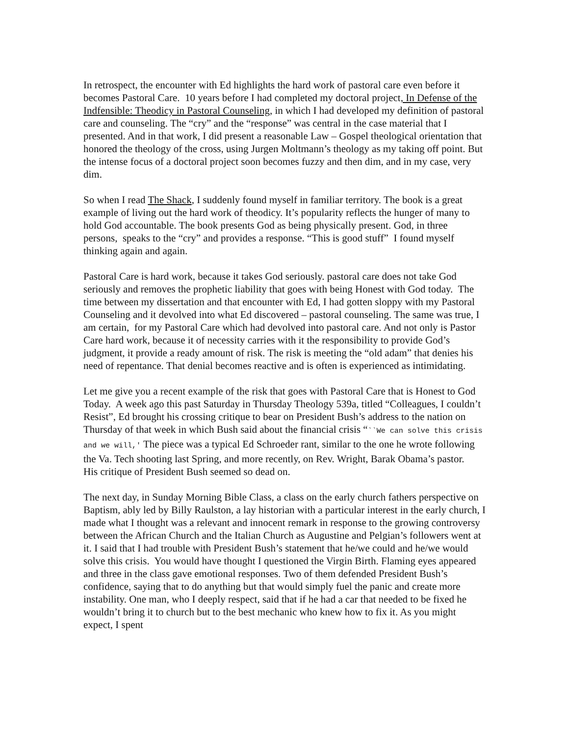In retrospect, the encounter with Ed highlights the hard work of pastoral care even before it becomes Pastoral Care. 10 years before I had completed my doctoral project, In Defense of the Indfensible: Theodicy in Pastoral Counseling, in which I had developed my definition of pastoral care and counseling. The “cry” and the “response” was central in the case material that I presented. And in that work, I did present a reasonable Law – Gospel theological orientation that honored the theology of the cross, using Jurgen Moltmann’s theology as my taking off point. But the intense focus of a doctoral project soon becomes fuzzy and then dim, and in my case, very dim.
So when I read The Shack, I suddenly found myself in familiar territory. The book is a great example of living out the hard work of theodicy. It’s popularity reflects the hunger of many to hold God accountable. The book presents God as being physically present. God, in three persons, speaks to the “cry” and provides a response. “This is good stuff” I found myself thinking again and again.
Pastoral Care is hard work, because it takes God seriously. pastoral care does not take God seriously and removes the prophetic liability that goes with being Honest with God today. The time between my dissertation and that encounter with Ed, I had gotten sloppy with my Pastoral Counseling and it devolved into what Ed discovered – pastoral counseling. The same was true, I am certain, for my Pastoral Care which had devolved into pastoral care. And not only is Pastor Care hard work, because it of necessity carries with it the responsibility to provide God’s judgment, it provide a ready amount of risk. The risk is meeting the “old adam” that denies his need of repentance. That denial becomes reactive and is often is experienced as intimidating.
Let me give you a recent example of the risk that goes with Pastoral Care that is Honest to God Today. A week ago this past Saturday in Thursday Theology 539a, titled “Colleagues, I couldn’t Resist”, Ed brought his crossing critique to bear on President Bush’s address to the nation on Thursday of that week in which Bush said about the financial crisis “``We can solve this crisis and we will,' The piece was a typical Ed Schroeder rant, similar to the one he wrote following the Va. Tech shooting last Spring, and more recently, on Rev. Wright, Barak Obama’s pastor. His critique of President Bush seemed so dead on.
The next day, in Sunday Morning Bible Class, a class on the early church fathers perspective on Baptism, ably led by Billy Raulston, a lay historian with a particular interest in the early church, I made what I thought was a relevant and innocent remark in response to the growing controversy between the African Church and the Italian Church as Augustine and Pelgian’s followers went at it. I said that I had trouble with President Bush’s statement that he/we could and he/we would solve this crisis. You would have thought I questioned the Virgin Birth. Flaming eyes appeared and three in the class gave emotional responses. Two of them defended President Bush’s confidence, saying that to do anything but that would simply fuel the panic and create more instability. One man, who I deeply respect, said that if he had a car that needed to be fixed he wouldn’t bring it to church but to the best mechanic who knew how to fix it. As you might expect, I spent